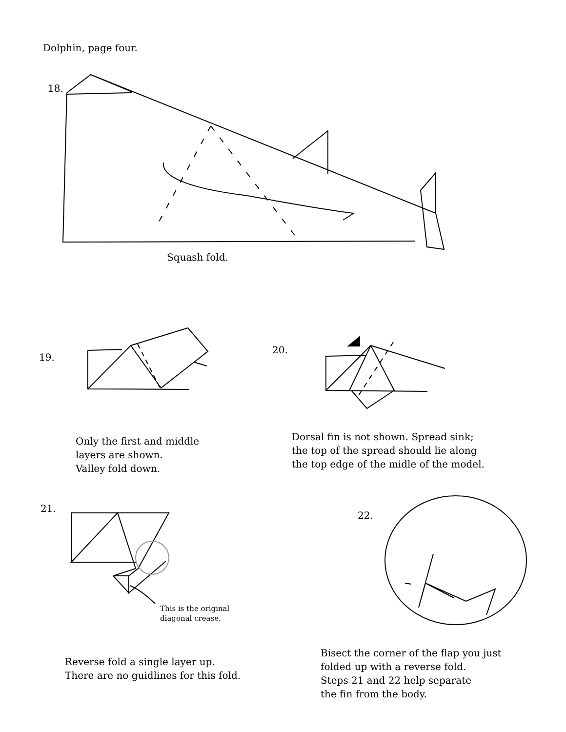Dolphin, page four.
18.
Squash fold.
19.
20.
Only the first and middle
layers are shown.
Valley fold down.
Dorsal fin is not shown. Spread sink;
the top of the spread should lie along
the top edge of the midle of the model.
21.
22.
This is the original
diagonal crease.
Reverse fold a single layer up.
There are no guidlines for this fold.
Bisect the corner of the flap you just
folded up with a reverse fold.
Steps 21 and 22 help separate
the fin from the body.